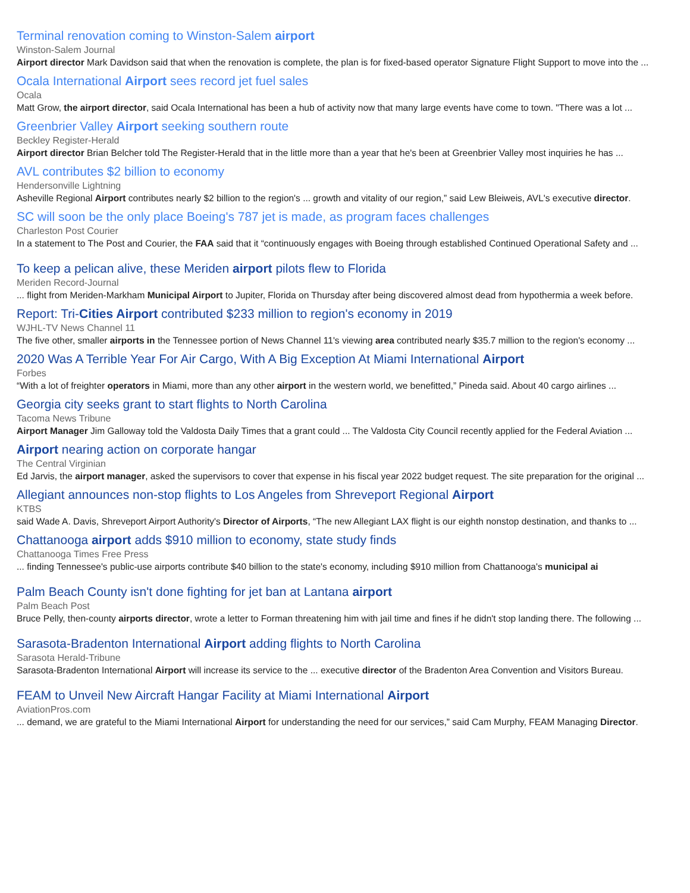Terminal renovation coming to Winston-Salem airport
Winston-Salem Journal
Airport director Mark Davidson said that when the renovation is complete, the plan is for fixed-based operator Signature Flight Support to move into the ...
Ocala International Airport sees record jet fuel sales
Ocala
Matt Grow, the airport director, said Ocala International has been a hub of activity now that many large events have come to town. "There was a lot ...
Greenbrier Valley Airport seeking southern route
Beckley Register-Herald
Airport director Brian Belcher told The Register-Herald that in the little more than a year that he's been at Greenbrier Valley most inquiries he has ...
AVL contributes $2 billion to economy
Hendersonville Lightning
Asheville Regional Airport contributes nearly $2 billion to the region's ... growth and vitality of our region,” said Lew Bleiweis, AVL's executive director.
SC will soon be the only place Boeing's 787 jet is made, as program faces challenges
Charleston Post Courier
In a statement to The Post and Courier, the FAA said that it “continuously engages with Boeing through established Continued Operational Safety and ...
To keep a pelican alive, these Meriden airport pilots flew to Florida
Meriden Record-Journal
... flight from Meriden-Markham Municipal Airport to Jupiter, Florida on Thursday after being discovered almost dead from hypothermia a week before.
Report: Tri-Cities Airport contributed $233 million to region's economy in 2019
WJHL-TV News Channel 11
The five other, smaller airports in the Tennessee portion of News Channel 11's viewing area contributed nearly $35.7 million to the region's economy ...
2020 Was A Terrible Year For Air Cargo, With A Big Exception At Miami International Airport
Forbes
“With a lot of freighter operators in Miami, more than any other airport in the western world, we benefitted,” Pineda said. About 40 cargo airlines ...
Georgia city seeks grant to start flights to North Carolina
Tacoma News Tribune
Airport Manager Jim Galloway told the Valdosta Daily Times that a grant could ... The Valdosta City Council recently applied for the Federal Aviation ...
Airport nearing action on corporate hangar
The Central Virginian
Ed Jarvis, the airport manager, asked the supervisors to cover that expense in his fiscal year 2022 budget request. The site preparation for the original ...
Allegiant announces non-stop flights to Los Angeles from Shreveport Regional Airport
KTBS
said Wade A. Davis, Shreveport Airport Authority's Director of Airports, “The new Allegiant LAX flight is our eighth nonstop destination, and thanks to ...
Chattanooga airport adds $910 million to economy, state study finds
Chattanooga Times Free Press
... finding Tennessee's public-use airports contribute $40 billion to the state's economy, including $910 million from Chattanooga's municipal ai
Palm Beach County isn't done fighting for jet ban at Lantana airport
Palm Beach Post
Bruce Pelly, then-county airports director, wrote a letter to Forman threatening him with jail time and fines if he didn't stop landing there. The following ...
Sarasota-Bradenton International Airport adding flights to North Carolina
Sarasota Herald-Tribune
Sarasota-Bradenton International Airport will increase its service to the ... executive director of the Bradenton Area Convention and Visitors Bureau.
FEAM to Unveil New Aircraft Hangar Facility at Miami International Airport
AviationPros.com
... demand, we are grateful to the Miami International Airport for understanding the need for our services,” said Cam Murphy, FEAM Managing Director.